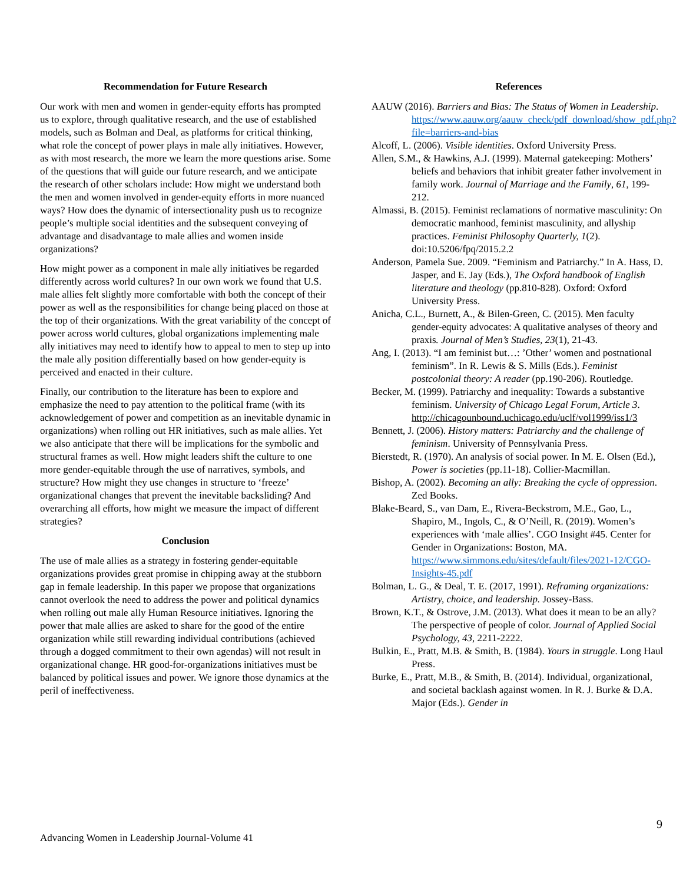Recommendation for Future Research
Our work with men and women in gender-equity efforts has prompted us to explore, through qualitative research, and the use of established models, such as Bolman and Deal, as platforms for critical thinking, what role the concept of power plays in male ally initiatives. However, as with most research, the more we learn the more questions arise. Some of the questions that will guide our future research, and we anticipate the research of other scholars include: How might we understand both the men and women involved in gender-equity efforts in more nuanced ways? How does the dynamic of intersectionality push us to recognize people’s multiple social identities and the subsequent conveying of advantage and disadvantage to male allies and women inside organizations?
How might power as a component in male ally initiatives be regarded differently across world cultures? In our own work we found that U.S. male allies felt slightly more comfortable with both the concept of their power as well as the responsibilities for change being placed on those at the top of their organizations. With the great variability of the concept of power across world cultures, global organizations implementing male ally initiatives may need to identify how to appeal to men to step up into the male ally position differentially based on how gender-equity is perceived and enacted in their culture.
Finally, our contribution to the literature has been to explore and emphasize the need to pay attention to the political frame (with its acknowledgement of power and competition as an inevitable dynamic in organizations) when rolling out HR initiatives, such as male allies. Yet we also anticipate that there will be implications for the symbolic and structural frames as well. How might leaders shift the culture to one more gender-equitable through the use of narratives, symbols, and structure? How might they use changes in structure to ‘freeze’ organizational changes that prevent the inevitable backsliding? And overarching all efforts, how might we measure the impact of different strategies?
Conclusion
The use of male allies as a strategy in fostering gender-equitable organizations provides great promise in chipping away at the stubborn gap in female leadership. In this paper we propose that organizations cannot overlook the need to address the power and political dynamics when rolling out male ally Human Resource initiatives. Ignoring the power that male allies are asked to share for the good of the entire organization while still rewarding individual contributions (achieved through a dogged commitment to their own agendas) will not result in organizational change. HR good-for-organizations initiatives must be balanced by political issues and power. We ignore those dynamics at the peril of ineffectiveness.
References
AAUW (2016). Barriers and Bias: The Status of Women in Leadership. https://www.aauw.org/aauw_check/pdf_download/show_pdf.php?file=barriers-and-bias
Alcoff, L. (2006). Visible identities. Oxford University Press.
Allen, S.M., & Hawkins, A.J. (1999). Maternal gatekeeping: Mothers’ beliefs and behaviors that inhibit greater father involvement in family work. Journal of Marriage and the Family, 61, 199-212.
Almassi, B. (2015). Feminist reclamations of normative masculinity: On democratic manhood, feminist masculinity, and allyship practices. Feminist Philosophy Quarterly, 1(2). doi:10.5206/fpq/2015.2.2
Anderson, Pamela Sue. 2009. “Feminism and Patriarchy.” In A. Hass, D. Jasper, and E. Jay (Eds.), The Oxford handbook of English literature and theology (pp.810-828). Oxford: Oxford University Press.
Anicha, C.L., Burnett, A., & Bilen-Green, C. (2015). Men faculty gender-equity advocates: A qualitative analyses of theory and praxis. Journal of Men’s Studies, 23(1), 21-43.
Ang, I. (2013). “I am feminist but…: ’Other’ women and postnational feminism”. In R. Lewis & S. Mills (Eds.). Feminist postcolonial theory: A reader (pp.190-206). Routledge.
Becker, M. (1999). Patriarchy and inequality: Towards a substantive feminism. University of Chicago Legal Forum, Article 3. http://chicagounbound.uchicago.edu/uclf/vol1999/iss1/3
Bennett, J. (2006). History matters: Patriarchy and the challenge of feminism. University of Pennsylvania Press.
Bierstedt, R. (1970). An analysis of social power. In M. E. Olsen (Ed.), Power is societies (pp.11-18). Collier-Macmillan.
Bishop, A. (2002). Becoming an ally: Breaking the cycle of oppression. Zed Books.
Blake-Beard, S., van Dam, E., Rivera-Beckstrom, M.E., Gao, L., Shapiro, M., Ingols, C., & O’Neill, R. (2019). Women’s experiences with ‘male allies’. CGO Insight #45. Center for Gender in Organizations: Boston, MA. https://www.simmons.edu/sites/default/files/2021-12/CGO-Insights-45.pdf
Bolman, L. G., & Deal, T. E. (2017, 1991). Reframing organizations: Artistry, choice, and leadership. Jossey-Bass.
Brown, K.T., & Ostrove, J.M. (2013). What does it mean to be an ally? The perspective of people of color. Journal of Applied Social Psychology, 43, 2211-2222.
Bulkin, E., Pratt, M.B. & Smith, B. (1984). Yours in struggle. Long Haul Press.
Burke, E., Pratt, M.B., & Smith, B. (2014). Individual, organizational, and societal backlash against women. In R. J. Burke & D.A. Major (Eds.). Gender in
9
Advancing Women in Leadership Journal-Volume 41